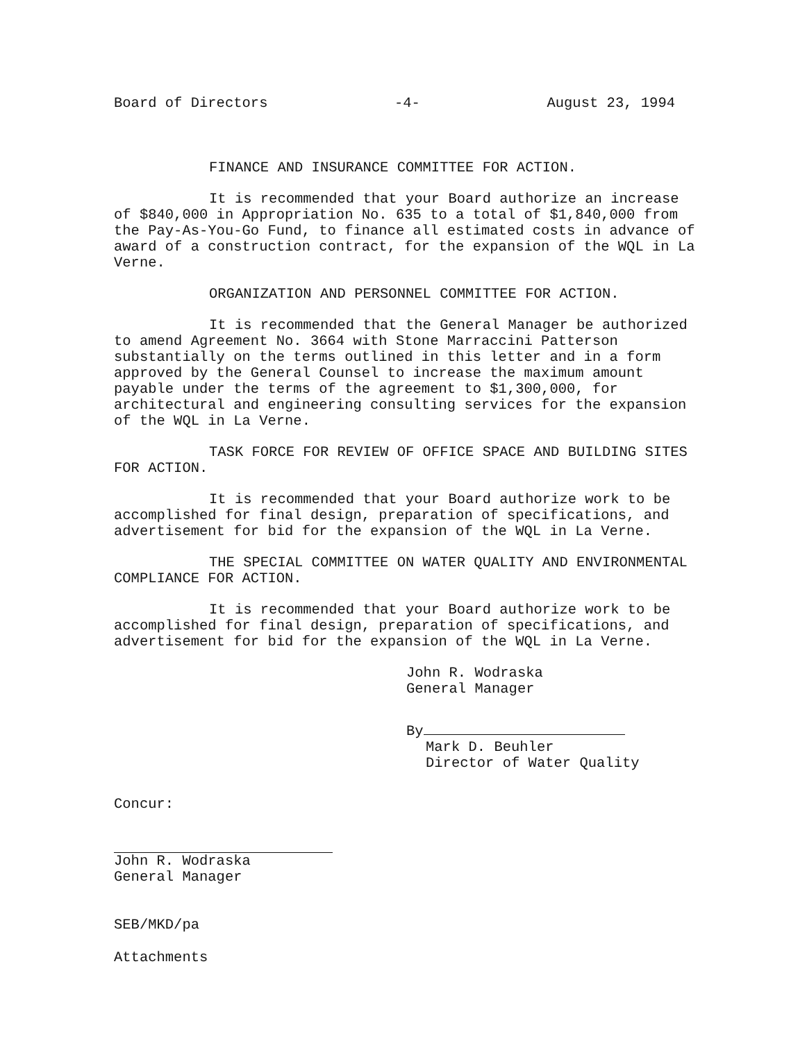Board of Directors -4- August 23, 1994
FINANCE AND INSURANCE COMMITTEE FOR ACTION.
It is recommended that your Board authorize an increase of $840,000 in Appropriation No. 635 to a total of $1,840,000 from the Pay-As-You-Go Fund, to finance all estimated costs in advance of award of a construction contract, for the expansion of the WQL in La Verne.
ORGANIZATION AND PERSONNEL COMMITTEE FOR ACTION.
It is recommended that the General Manager be authorized to amend Agreement No. 3664 with Stone Marraccini Patterson substantially on the terms outlined in this letter and in a form approved by the General Counsel to increase the maximum amount payable under the terms of the agreement to $1,300,000, for architectural and engineering consulting services for the expansion of the WQL in La Verne.
TASK FORCE FOR REVIEW OF OFFICE SPACE AND BUILDING SITES FOR ACTION.
It is recommended that your Board authorize work to be accomplished for final design, preparation of specifications, and advertisement for bid for the expansion of the WQL in La Verne.
THE SPECIAL COMMITTEE ON WATER QUALITY AND ENVIRONMENTAL COMPLIANCE FOR ACTION.
It is recommended that your Board authorize work to be accomplished for final design, preparation of specifications, and advertisement for bid for the expansion of the WQL in La Verne.
John R. Wodraska
General Manager
By
Mark D. Beuhler
Director of Water Quality
Concur:
John R. Wodraska
General Manager
SEB/MKD/pa
Attachments